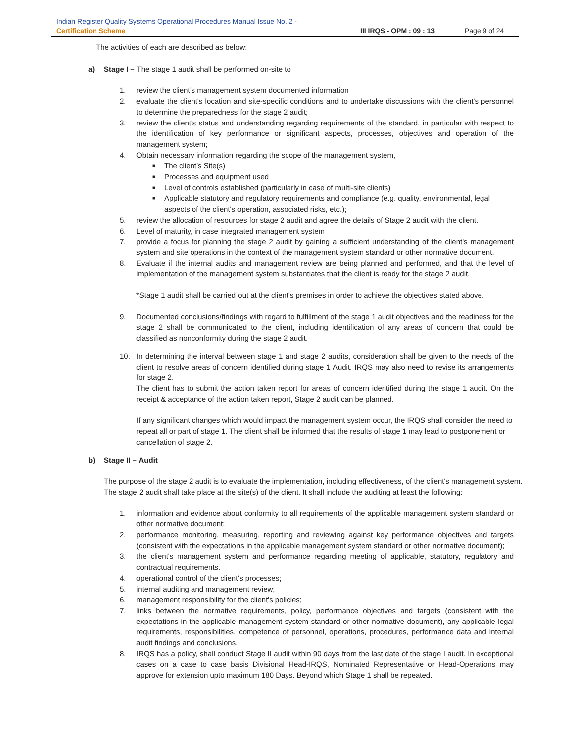Indian Register Quality Systems Operational Procedures Manual Issue No. 2 -
Certification Scheme III IRQS - OPM : 09 : 13 Page 9 of 24
The activities of each are described as below:
a) Stage I – The stage 1 audit shall be performed on-site to
1. review the client’s management system documented information
2. evaluate the client's location and site-specific conditions and to undertake discussions with the client's personnel to determine the preparedness for the stage 2 audit;
3. review the client's status and understanding regarding requirements of the standard, in particular with respect to the identification of key performance or significant aspects, processes, objectives and operation of the management system;
4. Obtain necessary information regarding the scope of the management system,
■ The client’s Site(s)
■ Processes and equipment used
■ Level of controls established (particularly in case of multi-site clients)
■ Applicable statutory and regulatory requirements and compliance (e.g. quality, environmental, legal aspects of the client's operation, associated risks, etc.);
5. review the allocation of resources for stage 2 audit and agree the details of Stage 2 audit with the client.
6. Level of maturity, in case integrated management system
7. provide a focus for planning the stage 2 audit by gaining a sufficient understanding of the client's management system and site operations in the context of the management system standard or other normative document.
8. Evaluate if the internal audits and management review are being planned and performed, and that the level of implementation of the management system substantiates that the client is ready for the stage 2 audit.
*Stage 1 audit shall be carried out at the client's premises in order to achieve the objectives stated above.
9. Documented conclusions/findings with regard to fulfillment of the stage 1 audit objectives and the readiness for the stage 2 shall be communicated to the client, including identification of any areas of concern that could be classified as nonconformity during the stage 2 audit.
10. In determining the interval between stage 1 and stage 2 audits, consideration shall be given to the needs of the client to resolve areas of concern identified during stage 1 Audit. IRQS may also need to revise its arrangements for stage 2.
The client has to submit the action taken report for areas of concern identified during the stage 1 audit. On the receipt & acceptance of the action taken report, Stage 2 audit can be planned.
If any significant changes which would impact the management system occur, the IRQS shall consider the need to repeat all or part of stage 1. The client shall be informed that the results of stage 1 may lead to postponement or cancellation of stage 2.
b) Stage II – Audit
The purpose of the stage 2 audit is to evaluate the implementation, including effectiveness, of the client's management system. The stage 2 audit shall take place at the site(s) of the client. It shall include the auditing at least the following:
1. information and evidence about conformity to all requirements of the applicable management system standard or other normative document;
2. performance monitoring, measuring, reporting and reviewing against key performance objectives and targets (consistent with the expectations in the applicable management system standard or other normative document);
3. the client's management system and performance regarding meeting of applicable, statutory, regulatory and contractual requirements.
4. operational control of the client's processes;
5. internal auditing and management review;
6. management responsibility for the client's policies;
7. links between the normative requirements, policy, performance objectives and targets (consistent with the expectations in the applicable management system standard or other normative document), any applicable legal requirements, responsibilities, competence of personnel, operations, procedures, performance data and internal audit findings and conclusions.
8. IRQS has a policy, shall conduct Stage II audit within 90 days from the last date of the stage I audit. In exceptional cases on a case to case basis Divisional Head-IRQS, Nominated Representative or Head-Operations may approve for extension upto maximum 180 Days. Beyond which Stage 1 shall be repeated.